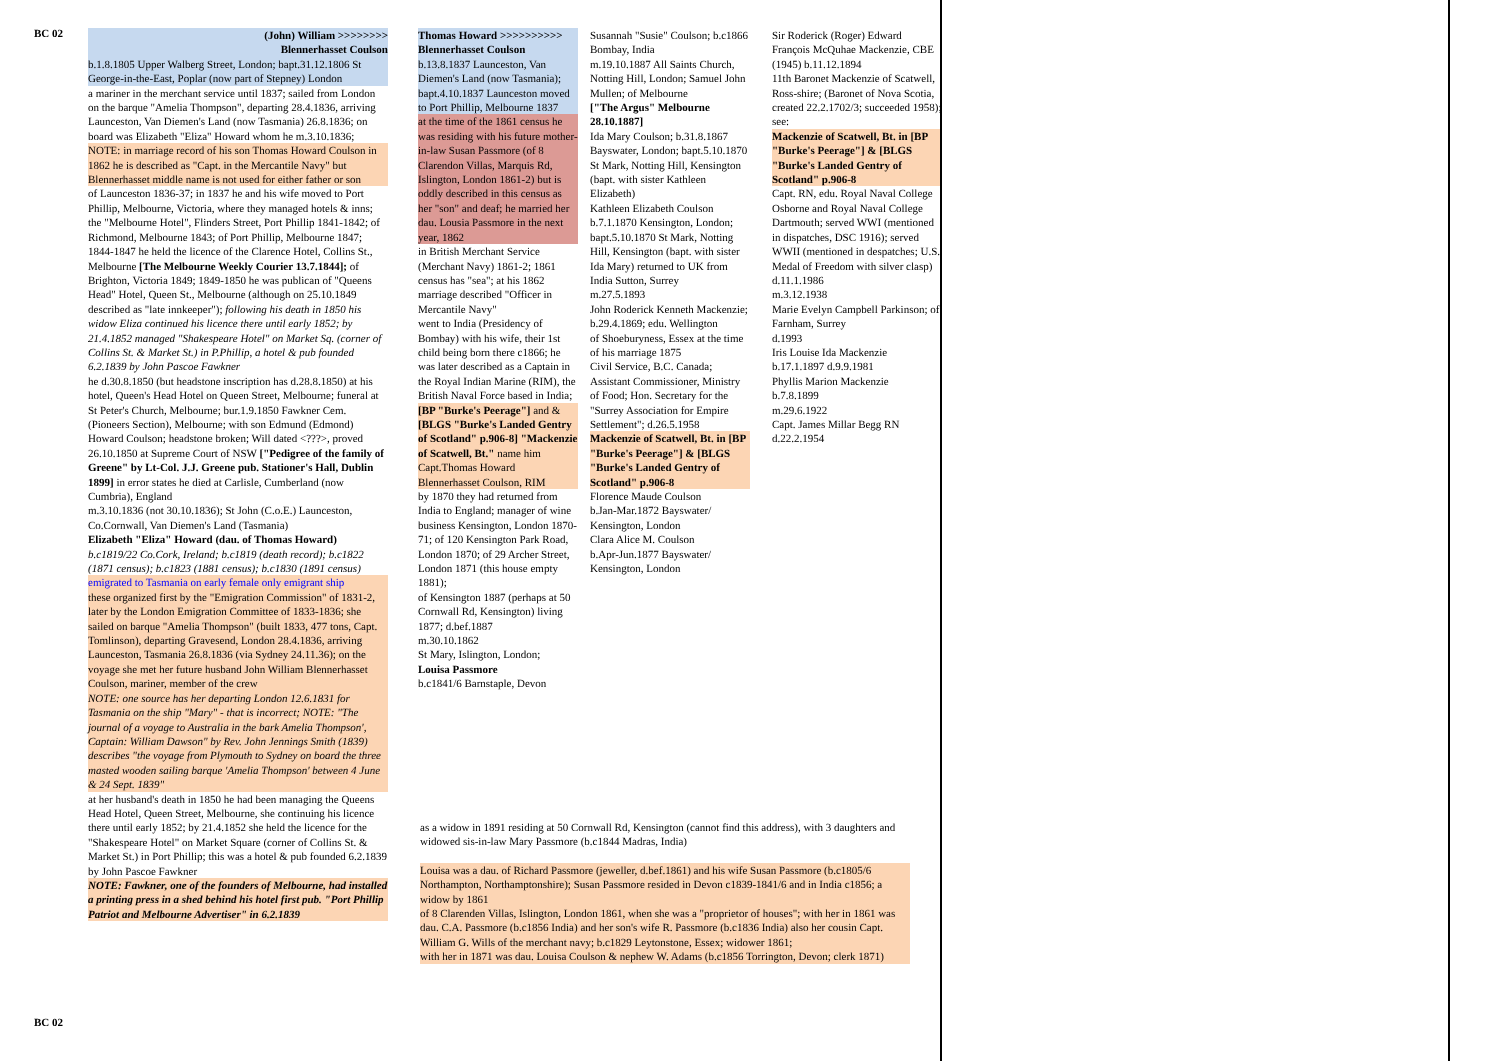BC 02
BC 02
(John) William >>>>>>>>
Blennerhasset Coulson
b.1.8.1805 Upper Walberg Street, London; bapt.31.12.1806 St George-in-the-East, Poplar (now part of Stepney) London
a mariner in the merchant service until 1837; sailed from London on the barque "Amelia Thompson", departing 28.4.1836, arriving Launceston, Van Diemen's Land (now Tasmania) 26.8.1836; on board was Elizabeth "Eliza" Howard whom he m.3.10.1836;
NOTE: in marriage record of his son Thomas Howard Coulson in 1862 he is described as "Capt. in the Mercantile Navy" but Blennerhasset middle name is not used for either father or son
of Launceston 1836-37; in 1837 he and his wife moved to Port Phillip, Melbourne, Victoria, where they managed hotels & inns; the "Melbourne Hotel", Flinders Street, Port Phillip 1841-1842; of Richmond, Melbourne 1843; of Port Phillip, Melbourne 1847; 1844-1847 he held the licence of the Clarence Hotel, Collins St., Melbourne [The Melbourne Weekly Courier 13.7.1844]; of Brighton, Victoria 1849; 1849-1850 he was publican of "Queens Head" Hotel, Queen St., Melbourne (although on 25.10.1849 described as "late innkeeper"); following his death in 1850 his widow Eliza continued his licence there until early 1852; by 21.4.1852 managed "Shakespeare Hotel" on Market Sq. (corner of Collins St. & Market St.) in P.Phillip, a hotel & pub founded 6.2.1839 by John Pascoe Fawkner
he d.30.8.1850 (but headstone inscription has d.28.8.1850) at his hotel, Queen's Head Hotel on Queen Street, Melbourne; funeral at St Peter's Church, Melbourne; bur.1.9.1850 Fawkner Cem. (Pioneers Section), Melbourne; with son Edmund (Edmond) Howard Coulson; headstone broken; Will dated <???>, proved 26.10.1850 at Supreme Court of NSW ["Pedigree of the family of Greene" by Lt-Col. J.J. Greene pub. Stationer's Hall, Dublin 1899] in error states he died at Carlisle, Cumberland (now Cumbria), England
m.3.10.1836 (not 30.10.1836); St John (C.o.E.) Launceston, Co.Cornwall, Van Diemen's Land (Tasmania)
Elizabeth "Eliza" Howard (dau. of Thomas Howard)
b.c1819/22 Co.Cork, Ireland; b.c1819 (death record); b.c1822 (1871 census); b.c1823 (1881 census); b.c1830 (1891 census)
emigrated to Tasmania on early female only emigrant ship
these organized first by the "Emigration Commission" of 1831-2, later by the London Emigration Committee of 1833-1836; she sailed on barque "Amelia Thompson" (built 1833, 477 tons, Capt. Tomlinson), departing Gravesend, London 28.4.1836, arriving Launceston, Tasmania 26.8.1836 (via Sydney 24.11.36); on the voyage she met her future husband John William Blennerhasset Coulson, mariner, member of the crew
NOTE: one source has her departing London 12.6.1831 for Tasmania on the ship "Mary" - that is incorrect; NOTE: "The journal of a voyage to Australia in the bark Amelia Thompson', Captain: William Dawson" by Rev. John Jennings Smith (1839) describes "the voyage from Plymouth to Sydney on board the three masted wooden sailing barque 'Amelia Thompson' between 4 June & 24 Sept. 1839"
at her husband's death in 1850 he had been managing the Queens Head Hotel, Queen Street, Melbourne, she continuing his licence there until early 1852; by 21.4.1852 she held the licence for the "Shakespeare Hotel" on Market Square (corner of Collins St. & Market St.) in Port Phillip; this was a hotel & pub founded 6.2.1839 by John Pascoe Fawkner
NOTE: Fawkner, one of the founders of Melbourne, had installed a printing press in a shed behind his hotel first pub. "Port Phillip Patriot and Melbourne Advertiser" in 6.2.1839
Thomas Howard >>>>>>>>>>
Blennerhasset Coulson
b.13.8.1837 Launceston, Van Diemen's Land (now Tasmania); bapt.4.10.1837 Launceston moved to Port Phillip, Melbourne 1837
at the time of the 1861 census he was residing with his future mother-in-law Susan Passmore (of 8 Clarendon Villas, Marquis Rd, Islington, London 1861-2) but is oddly described in this census as her "son" and deaf; he married her dau. Lousia Passmore in the next year, 1862
in British Merchant Service (Merchant Navy) 1861-2; 1861 census has "sea"; at his 1862 marriage described "Officer in Mercantile Navy"
went to India (Presidency of Bombay) with his wife, their 1st child being born there c1866; he was later described as a Captain in the Royal Indian Marine (RIM), the British Naval Force based in India;
[BP "Burke's Peerage"] and & [BLGS "Burke's Landed Gentry of Scotland" p.906-8] "Mackenzie of Scatwell, Bt." name him Capt.Thomas Howard Blennerhasset Coulson, RIM
by 1870 they had returned from India to England; manager of wine business Kensington, London 1870-71; of 120 Kensington Park Road, London 1870; of 29 Archer Street, London 1871 (this house empty 1881);
of Kensington 1887 (perhaps at 50 Cornwall Rd, Kensington) living 1877; d.bef.1887
m.30.10.1862
St Mary, Islington, London;
Louisa Passmore
b.c1841/6 Barnstaple, Devon
Susannah "Susie" Coulson; b.c1866 Bombay, India
m.19.10.1887 All Saints Church, Notting Hill, London; Samuel John Mullen; of Melbourne
["The Argus" Melbourne 28.10.1887]
Ida Mary Coulson; b.31.8.1867 Bayswater, London; bapt.5.10.1870 St Mark, Notting Hill, Kensington (bapt. with sister Kathleen Elizabeth)
Kathleen Elizabeth Coulson
b.7.1.1870 Kensington, London; bapt.5.10.1870 St Mark, Notting Hill, Kensington (bapt. with sister Ida Mary) returned to UK from India Sutton, Surrey
m.27.5.1893
John Roderick Kenneth Mackenzie; b.29.4.1869; edu. Wellington
of Shoeburyness, Essex at the time of his marriage 1875
Civil Service, B.C. Canada; Assistant Commissioner, Ministry of Food; Hon. Secretary for the "Surrey Association for Empire Settlement"; d.26.5.1958
Mackenzie of Scatwell, Bt. in [BP "Burke's Peerage"] & [BLGS "Burke's Landed Gentry of Scotland" p.906-8
Florence Maude Coulson
b.Jan-Mar.1872 Bayswater/ Kensington, London
Clara Alice M. Coulson
b.Apr-Jun.1877 Bayswater/ Kensington, London
Sir Roderick (Roger) Edward François McQuhae Mackenzie, CBE (1945) b.11.12.1894
11th Baronet Mackenzie of Scatwell, Ross-shire; (Baronet of Nova Scotia, created 22.2.1702/3; succeeded 1958); see:
Mackenzie of Scatwell, Bt. in [BP "Burke's Peerage"] & [BLGS "Burke's Landed Gentry of Scotland" p.906-8
Capt. RN, edu. Royal Naval College Osborne and Royal Naval College Dartmouth; served WWI (mentioned in dispatches, DSC 1916); served WWII (mentioned in despatches; U.S. Medal of Freedom with silver clasp)
d.11.1.1986
m.3.12.1938
Marie Evelyn Campbell Parkinson; of Farnham, Surrey
d.1993
Iris Louise Ida Mackenzie
b.17.1.1897 d.9.9.1981
Phyllis Marion Mackenzie
b.7.8.1899
m.29.6.1922
Capt. James Millar Begg RN
d.22.2.1954
as a widow in 1891 residing at 50 Cornwall Rd, Kensington (cannot find this address), with 3 daughters and widowed sis-in-law Mary Passmore (b.c1844 Madras, India)
Louisa was a dau. of Richard Passmore (jeweller, d.bef.1861) and his wife Susan Passmore (b.c1805/6 Northampton, Northamptonshire); Susan Passmore resided in Devon c1839-1841/6 and in India c1856; a widow by 1861
of 8 Clarenden Villas, Islington, London 1861, when she was a "proprietor of houses"; with her in 1861 was dau. C.A. Passmore (b.c1856 India) and her son's wife R. Passmore (b.c1836 India) also her cousin Capt. William G. Wills of the merchant navy; b.c1829 Leytonstone, Essex; widower 1861;
with her in 1871 was dau. Louisa Coulson & nephew W. Adams (b.c1856 Torrington, Devon; clerk 1871)